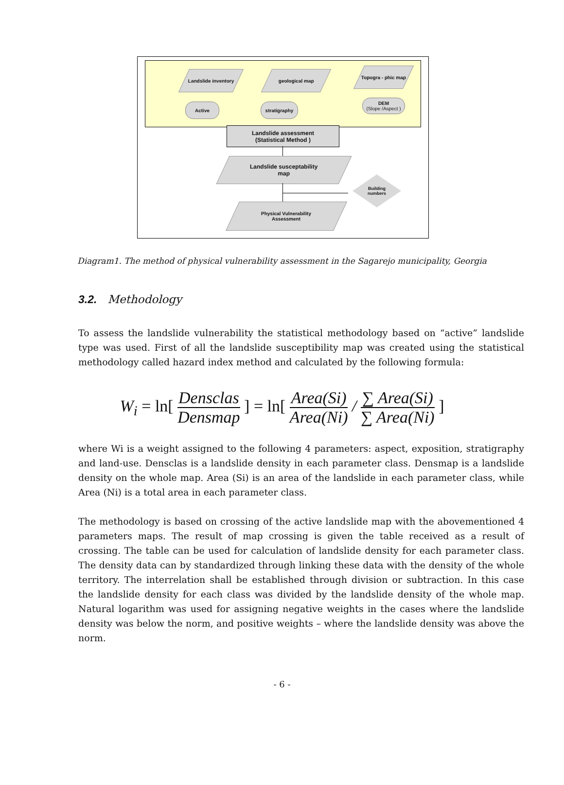Landslide inventory
geological map
Topogra - phic map
Active stratigraphy
DEM
(Slope /Aspect )
Landslide assessment
(Statistical Method )
Landslide susceptability
map
Building
numbers
Physical Vulnerability
Assessment
Diagram1. The method of physical vulnerability assessment in the Sagarejo municipality, Georgia
3.2. Methodology
To assess the landslide vulnerability the statistical methodology based on “active” landslide type was used. First of all the landslide susceptibility map was created using the statistical methodology called hazard index method and calculated by the following formula:
W<sub>i</sub> = ln[ Densclas Densmap ] = ln[ Area(Si) Area(Ni) / ∑ Area(Si) ∑ Area(Ni) ]
where Wi is a weight assigned to the following 4 parameters: aspect, exposition, stratigraphy and land-use. Densclas is a landslide density in each parameter class. Densmap is a landslide density on the whole map. Area (Si) is an area of the landslide in each parameter class, while Area (Ni) is a total area in each parameter class.
The methodology is based on crossing of the active landslide map with the abovementioned 4 parameters maps. The result of map crossing is given the table received as a result of crossing. The table can be used for calculation of landslide density for each parameter class. The density data can by standardized through linking these data with the density of the whole territory. The interrelation shall be established through division or subtraction. In this case the landslide density for each class was divided by the landslide density of the whole map. Natural logarithm was used for assigning negative weights in the cases where the landslide density was below the norm, and positive weights – where the landslide density was above the norm.
- 6 -